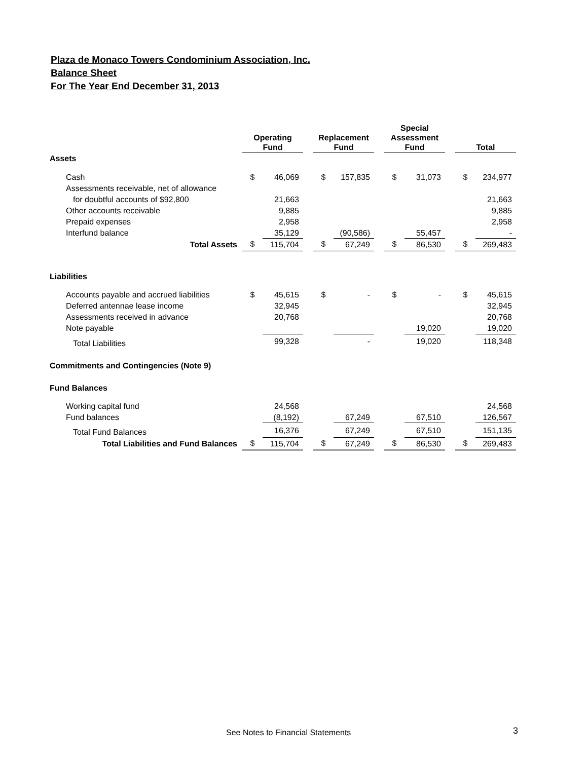Plaza de Monaco Towers Condominium Association, Inc.
Balance Sheet
For The Year End December 31, 2013
| | Operating Fund | | | Replacement Fund | | | Special Assessment Fund | | | Total | |
| Assets | | | | | | | | | | | |
| Cash | $ | 46,069 | | $ | 157,835 | | $ | 31,073 | | $ | 234,977 |
| Assessments receivable, net of allowance | | | | | | | | | | | |
| for doubtful accounts of $92,800 | | 21,663 | | | | | | | | | 21,663 |
| Other accounts receivable | | 9,885 | | | | | | | | | 9,885 |
| Prepaid expenses | | 2,958 | | | | | | | | | 2,958 |
| Interfund balance | | 35,129 | | | (90,586) | | | 55,457 | | | - |
| Total Assets | $ | 115,704 | | $ | 67,249 | | $ | 86,530 | | $ | 269,483 |
| Liabilities | | | | | | | | | | | |
| Accounts payable and accrued liabilities | $ | 45,615 | | $ | - | | $ | - | | $ | 45,615 |
| Deferred antennae lease income | | 32,945 | | | | | | | | | 32,945 |
| Assessments received in advance | | 20,768 | | | | | | | | | 20,768 |
| Note payable | | | | | | | | 19,020 | | | 19,020 |
| Total Liabilities | | 99,328 | | | - | | | 19,020 | | | 118,348 |
| Commitments and Contingencies (Note 9) | | | | | | | | | | | |
| Fund Balances | | | | | | | | | | | |
| Working capital fund | | 24,568 | | | | | | | | | 24,568 |
| Fund balances | | (8,192) | | | 67,249 | | | 67,510 | | | 126,567 |
| Total Fund Balances | | 16,376 | | | 67,249 | | | 67,510 | | | 151,135 |
| Total Liabilities and Fund Balances | $ | 115,704 | | $ | 67,249 | | $ | 86,530 | | $ | 269,483 |
See Notes to Financial Statements
3